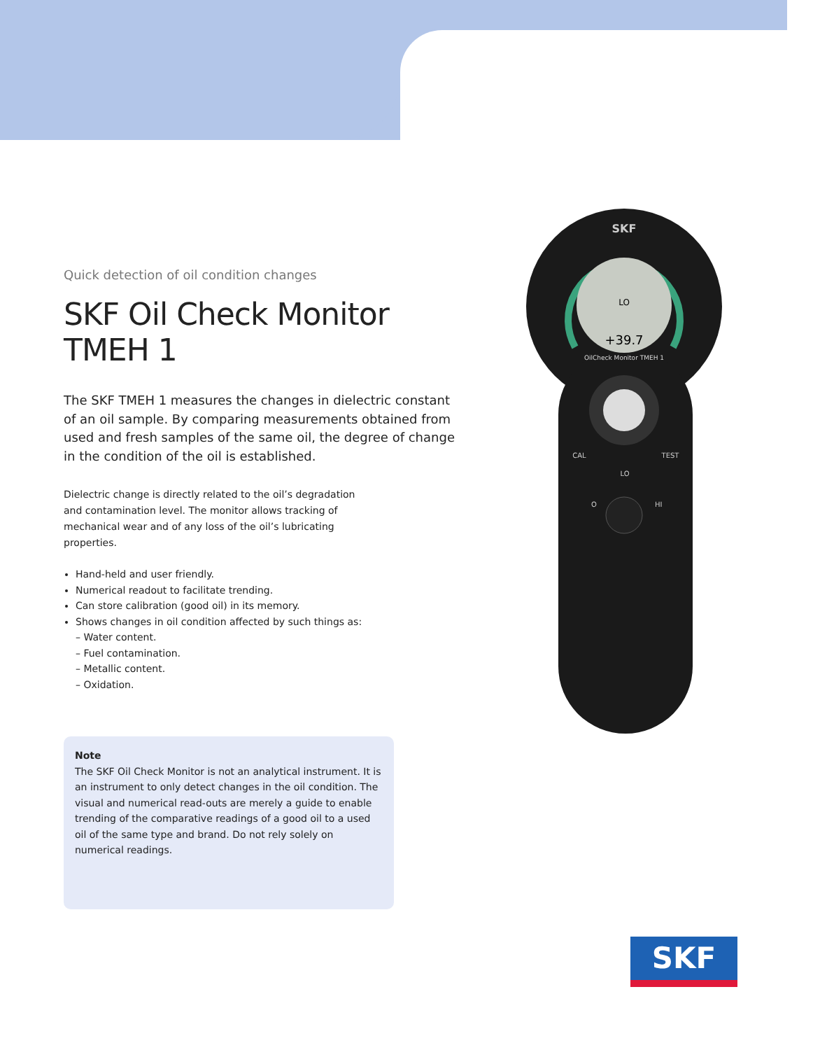Quick detection of oil condition changes
SKF Oil Check Monitor TMEH 1
The SKF TMEH 1 measures the changes in dielectric constant of an oil sample. By comparing measurements obtained from used and fresh samples of the same oil, the degree of change in the condition of the oil is established.
Dielectric change is directly related to the oil’s degradation and contamination level. The monitor allows tracking of mechanical wear and of any loss of the oil’s lubricating properties.
Hand-held and user friendly.
Numerical readout to facilitate trending.
Can store calibration (good oil) in its memory.
Shows changes in oil condition affected by such things as:
– Water content.
– Fuel contamination.
– Metallic content.
– Oxidation.
SKF
LO
+39.7
OilCheck Monitor TMEH 1
CAL
TEST
LO
O
HI
Note
The SKF Oil Check Monitor is not an analytical instrument. It is an instrument to only detect changes in the oil condition. The visual and numerical read-outs are merely a guide to enable trending of the comparative readings of a good oil to a used oil of the same type and brand. Do not rely solely on numerical readings.
SKF